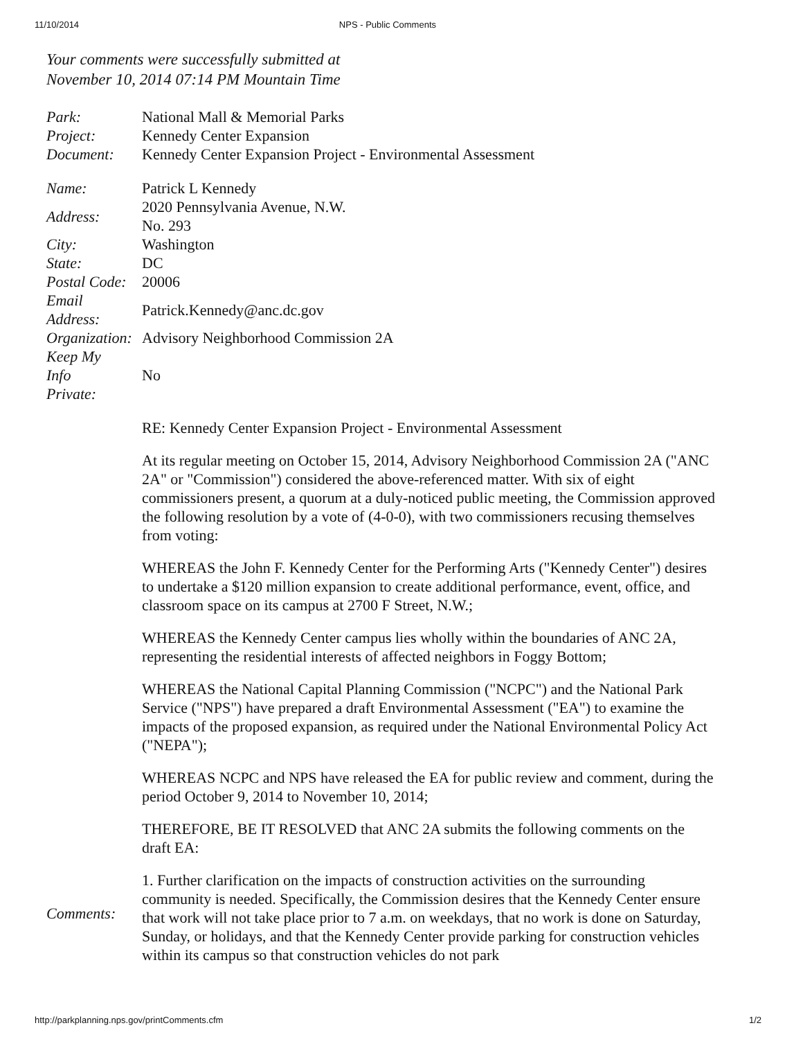11/10/2014 NPS - Public Comments
Your comments were successfully submitted at
November 10, 2014 07:14 PM Mountain Time
| Park: | National Mall & Memorial Parks |
| Project: | Kennedy Center Expansion |
| Document: | Kennedy Center Expansion Project - Environmental Assessment |
| Name: | Patrick L Kennedy |
| Address: | 2020 Pennsylvania Avenue, N.W. No. 293 |
| City: | Washington |
| State: | DC |
| Postal Code: | 20006 |
| Email Address: | Patrick.Kennedy@anc.dc.gov |
| Organization: | Advisory Neighborhood Commission 2A |
| Keep My Info Private: | No |
| Comments: | RE: Kennedy Center Expansion Project - Environmental Assessment At its regular meeting on October 15, 2014, Advisory Neighborhood Commission 2A ("ANC 2A" or "Commission") considered the above-referenced matter. With six of eight commissioners present, a quorum at a duly-noticed public meeting, the Commission approved the following resolution by a vote of (4-0-0), with two commissioners recusing themselves from voting: WHEREAS the John F. Kennedy Center for the Performing Arts ("Kennedy Center") desires to undertake a $120 million expansion to create additional performance, event, office, and classroom space on its campus at 2700 F Street, N.W.; WHEREAS the Kennedy Center campus lies wholly within the boundaries of ANC 2A, representing the residential interests of affected neighbors in Foggy Bottom; WHEREAS the National Capital Planning Commission ("NCPC") and the National Park Service ("NPS") have prepared a draft Environmental Assessment ("EA") to examine the impacts of the proposed expansion, as required under the National Environmental Policy Act ("NEPA"); WHEREAS NCPC and NPS have released the EA for public review and comment, during the period October 9, 2014 to November 10, 2014; THEREFORE, BE IT RESOLVED that ANC 2A submits the following comments on the draft EA: 1. Further clarification on the impacts of construction activities on the surrounding community is needed. Specifically, the Commission desires that the Kennedy Center ensure that work will not take place prior to 7 a.m. on weekdays, that no work is done on Saturday, Sunday, or holidays, and that the Kennedy Center provide parking for construction vehicles within its campus so that construction vehicles do not park |
http://parkplanning.nps.gov/printComments.cfm 1/2